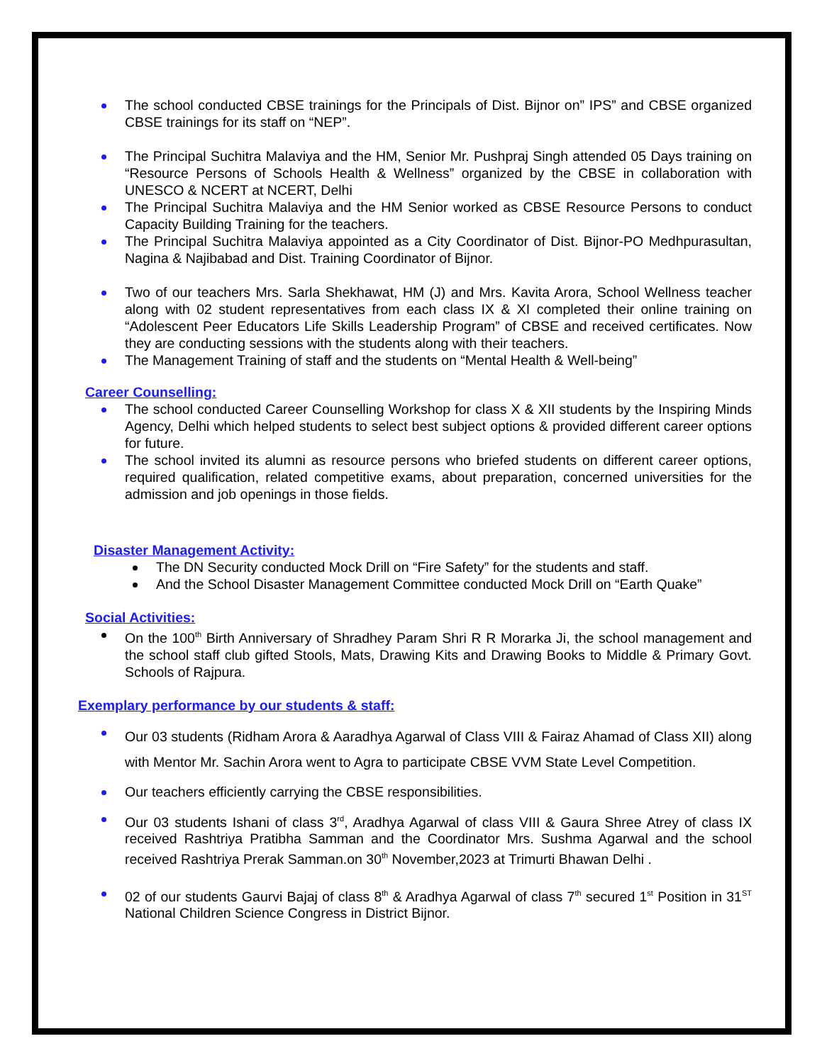The school conducted CBSE trainings for the Principals of Dist. Bijnor on” IPS” and CBSE organized CBSE trainings for its staff on “NEP”.
The Principal Suchitra Malaviya and the HM, Senior Mr. Pushpraj Singh attended 05 Days training on “Resource Persons of Schools Health & Wellness” organized by the CBSE in collaboration with UNESCO & NCERT at NCERT, Delhi
The Principal Suchitra Malaviya and the HM Senior worked as CBSE Resource Persons to conduct Capacity Building Training for the teachers.
The Principal Suchitra Malaviya appointed as a City Coordinator of Dist. Bijnor-PO Medhpurasultan, Nagina & Najibabad and Dist. Training Coordinator of Bijnor.
Two of our teachers Mrs. Sarla Shekhawat, HM (J) and Mrs. Kavita Arora, School Wellness teacher along with 02 student representatives from each class IX & XI completed their online training on “Adolescent Peer Educators Life Skills Leadership Program” of CBSE and received certificates. Now they are conducting sessions with the students along with their teachers.
The Management Training of staff and the students on “Mental Health & Well-being”
Career Counselling:
The school conducted Career Counselling Workshop for class X & XII students by the Inspiring Minds Agency, Delhi which helped students to select best subject options & provided different career options for future.
The school invited its alumni as resource persons who briefed students on different career options, required qualification, related competitive exams, about preparation, concerned universities for the admission and job openings in those fields.
Disaster Management Activity:
The DN Security conducted Mock Drill on “Fire Safety” for the students and staff.
And the School Disaster Management Committee conducted Mock Drill on “Earth Quake”
Social Activities:
On the 100<sup>th</sup> Birth Anniversary of Shradhey Param Shri R R Morarka Ji, the school management and the school staff club gifted Stools, Mats, Drawing Kits and Drawing Books to Middle & Primary Govt. Schools of Rajpura.
Exemplary performance by our students & staff:
Our 03 students (Ridham Arora & Aaradhya Agarwal of Class VIII & Fairaz Ahamad of Class XII) along with Mentor Mr. Sachin Arora went to Agra to participate CBSE VVM State Level Competition.
Our teachers efficiently carrying the CBSE responsibilities.
Our 03 students Ishani of class 3<sup>rd</sup>, Aradhya Agarwal of class VIII & Gaura Shree Atrey of class IX received Rashtriya Pratibha Samman and the Coordinator Mrs. Sushma Agarwal and the school received Rashtriya Prerak Samman.on 30<sup>th</sup> November,2023 at Trimurti Bhawan Delhi .
02 of our students Gaurvi Bajaj of class 8<sup>th</sup> & Aradhya Agarwal of class 7<sup>th</sup> secured 1<sup>st</sup> Position in 31<sup>ST</sup> National Children Science Congress in District Bijnor.